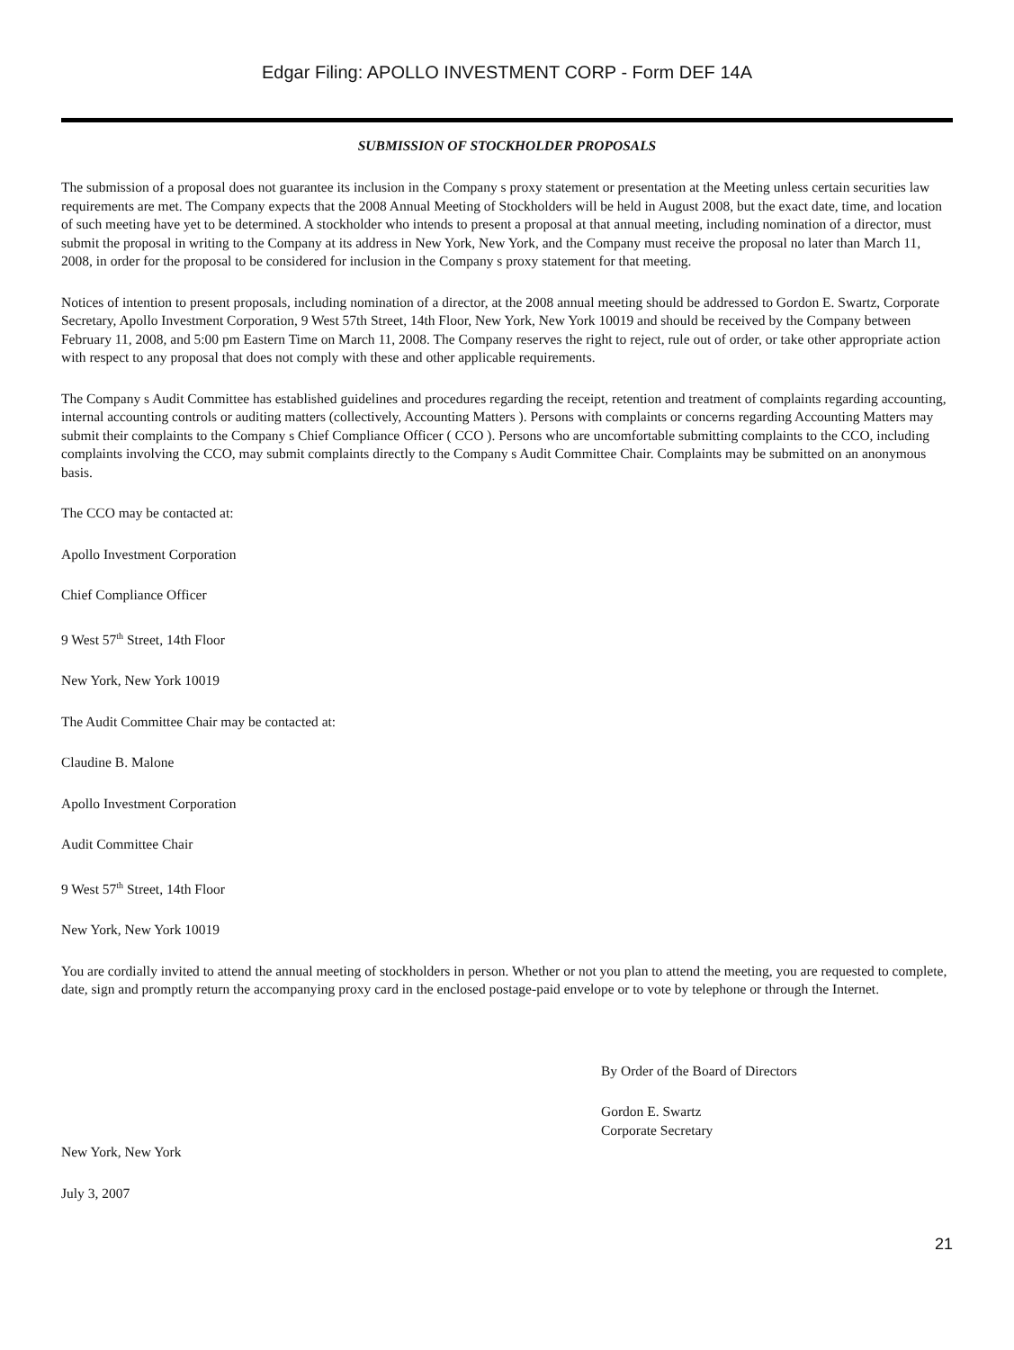Edgar Filing: APOLLO INVESTMENT CORP - Form DEF 14A
SUBMISSION OF STOCKHOLDER PROPOSALS
The submission of a proposal does not guarantee its inclusion in the Company s proxy statement or presentation at the Meeting unless certain securities law requirements are met. The Company expects that the 2008 Annual Meeting of Stockholders will be held in August 2008, but the exact date, time, and location of such meeting have yet to be determined. A stockholder who intends to present a proposal at that annual meeting, including nomination of a director, must submit the proposal in writing to the Company at its address in New York, New York, and the Company must receive the proposal no later than March 11, 2008, in order for the proposal to be considered for inclusion in the Company s proxy statement for that meeting.
Notices of intention to present proposals, including nomination of a director, at the 2008 annual meeting should be addressed to Gordon E. Swartz, Corporate Secretary, Apollo Investment Corporation, 9 West 57th Street, 14th Floor, New York, New York 10019 and should be received by the Company between February 11, 2008, and 5:00 pm Eastern Time on March 11, 2008. The Company reserves the right to reject, rule out of order, or take other appropriate action with respect to any proposal that does not comply with these and other applicable requirements.
The Company s Audit Committee has established guidelines and procedures regarding the receipt, retention and treatment of complaints regarding accounting, internal accounting controls or auditing matters (collectively, Accounting Matters ). Persons with complaints or concerns regarding Accounting Matters may submit their complaints to the Company s Chief Compliance Officer ( CCO ). Persons who are uncomfortable submitting complaints to the CCO, including complaints involving the CCO, may submit complaints directly to the Company s Audit Committee Chair. Complaints may be submitted on an anonymous basis.
The CCO may be contacted at:
Apollo Investment Corporation
Chief Compliance Officer
9 West 57<sup>th</sup> Street, 14th Floor
New York, New York 10019
The Audit Committee Chair may be contacted at:
Claudine B. Malone
Apollo Investment Corporation
Audit Committee Chair
9 West 57<sup>th</sup> Street, 14th Floor
New York, New York 10019
You are cordially invited to attend the annual meeting of stockholders in person. Whether or not you plan to attend the meeting, you are requested to complete, date, sign and promptly return the accompanying proxy card in the enclosed postage-paid envelope or to vote by telephone or through the Internet.
By Order of the Board of Directors
Gordon E. Swartz
Corporate Secretary
New York, New York
July 3, 2007
21